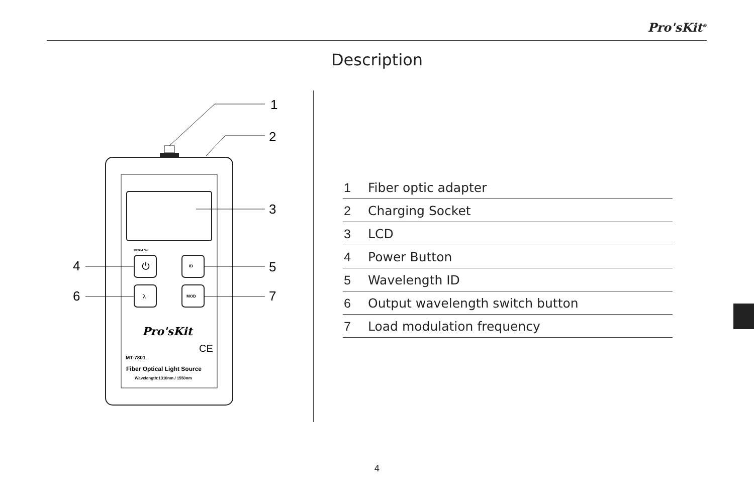Pro'sKit<sup>®</sup>
Description
PERM Set
⏻
λ
ID
MOD
Pro'sKit
CE
MT-7801
Fiber Optical Light Source
Wavelength:1310nm / 1550nm
1
2
3
4
5
6
7
| 1 | Fiber optic adapter |
| 2 | Charging Socket |
| 3 | LCD |
| 4 | Power Button |
| 5 | Wavelength ID |
| 6 | Output wavelength switch button |
| 7 | Load modulation frequency |
4